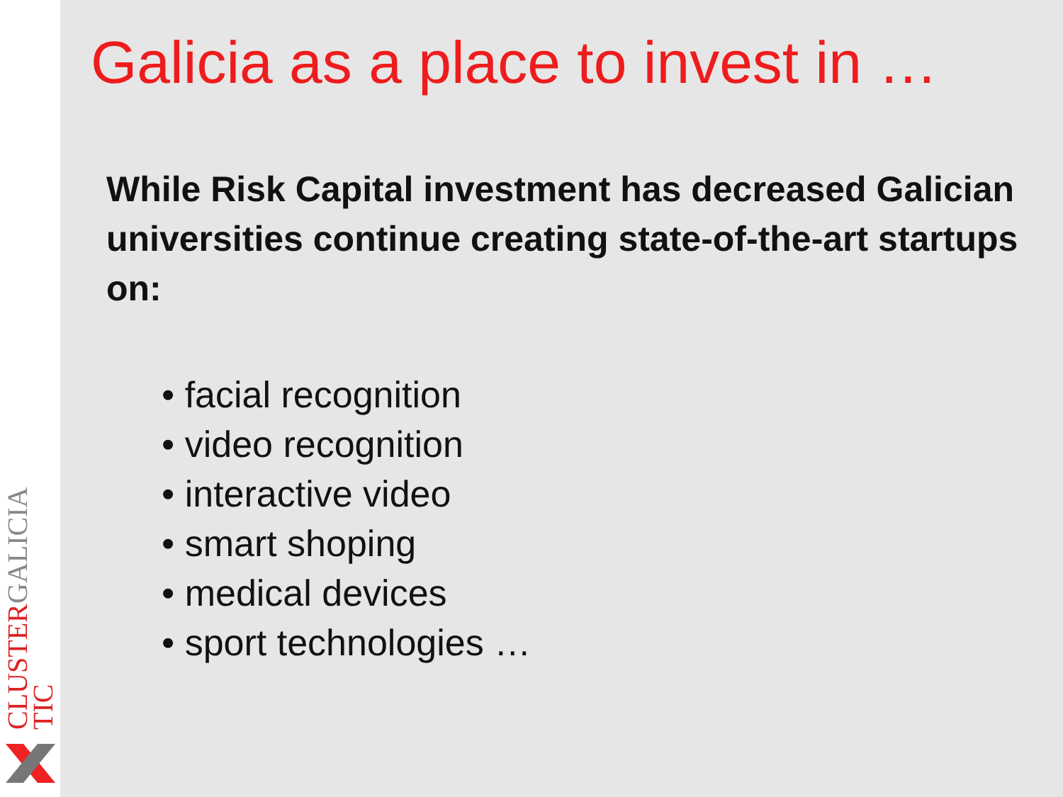CLUSTER TIC GALICIA
Galicia as a place to invest in …
While Risk Capital investment has decreased Galician universities continue creating state-of-the-art startups on:
• facial recognition
• video recognition
• interactive video
• smart shoping
• medical devices
• sport technologies …